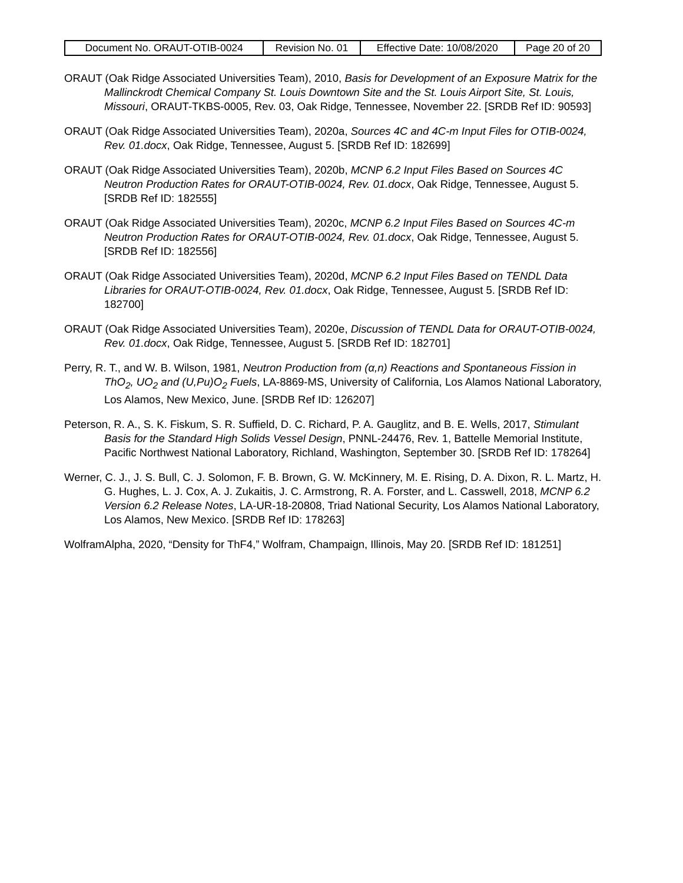| Document No. ORAUT-OTIB-0024 | Revision No. 01 | Effective Date: 10/08/2020 | Page 20 of 20 |
ORAUT (Oak Ridge Associated Universities Team), 2010, Basis for Development of an Exposure Matrix for the Mallinckrodt Chemical Company St. Louis Downtown Site and the St. Louis Airport Site, St. Louis, Missouri, ORAUT-TKBS-0005, Rev. 03, Oak Ridge, Tennessee, November 22. [SRDB Ref ID: 90593]
ORAUT (Oak Ridge Associated Universities Team), 2020a, Sources 4C and 4C-m Input Files for OTIB-0024, Rev. 01.docx, Oak Ridge, Tennessee, August 5. [SRDB Ref ID: 182699]
ORAUT (Oak Ridge Associated Universities Team), 2020b, MCNP 6.2 Input Files Based on Sources 4C Neutron Production Rates for ORAUT-OTIB-0024, Rev. 01.docx, Oak Ridge, Tennessee, August 5. [SRDB Ref ID: 182555]
ORAUT (Oak Ridge Associated Universities Team), 2020c, MCNP 6.2 Input Files Based on Sources 4C-m Neutron Production Rates for ORAUT-OTIB-0024, Rev. 01.docx, Oak Ridge, Tennessee, August 5. [SRDB Ref ID: 182556]
ORAUT (Oak Ridge Associated Universities Team), 2020d, MCNP 6.2 Input Files Based on TENDL Data Libraries for ORAUT-OTIB-0024, Rev. 01.docx, Oak Ridge, Tennessee, August 5. [SRDB Ref ID: 182700]
ORAUT (Oak Ridge Associated Universities Team), 2020e, Discussion of TENDL Data for ORAUT-OTIB-0024, Rev. 01.docx, Oak Ridge, Tennessee, August 5. [SRDB Ref ID: 182701]
Perry, R. T., and W. B. Wilson, 1981, Neutron Production from (α,n) Reactions and Spontaneous Fission in ThO<sub>2</sub>, UO<sub>2</sub> and (U,Pu)O<sub>2</sub> Fuels, LA-8869-MS, University of California, Los Alamos National Laboratory, Los Alamos, New Mexico, June. [SRDB Ref ID: 126207]
Peterson, R. A., S. K. Fiskum, S. R. Suffield, D. C. Richard, P. A. Gauglitz, and B. E. Wells, 2017, Stimulant Basis for the Standard High Solids Vessel Design, PNNL-24476, Rev. 1, Battelle Memorial Institute, Pacific Northwest National Laboratory, Richland, Washington, September 30. [SRDB Ref ID: 178264]
Werner, C. J., J. S. Bull, C. J. Solomon, F. B. Brown, G. W. McKinnery, M. E. Rising, D. A. Dixon, R. L. Martz, H. G. Hughes, L. J. Cox, A. J. Zukaitis, J. C. Armstrong, R. A. Forster, and L. Casswell, 2018, MCNP 6.2 Version 6.2 Release Notes, LA-UR-18-20808, Triad National Security, Los Alamos National Laboratory, Los Alamos, New Mexico. [SRDB Ref ID: 178263]
WolframAlpha, 2020, “Density for ThF4,” Wolfram, Champaign, Illinois, May 20. [SRDB Ref ID: 181251]